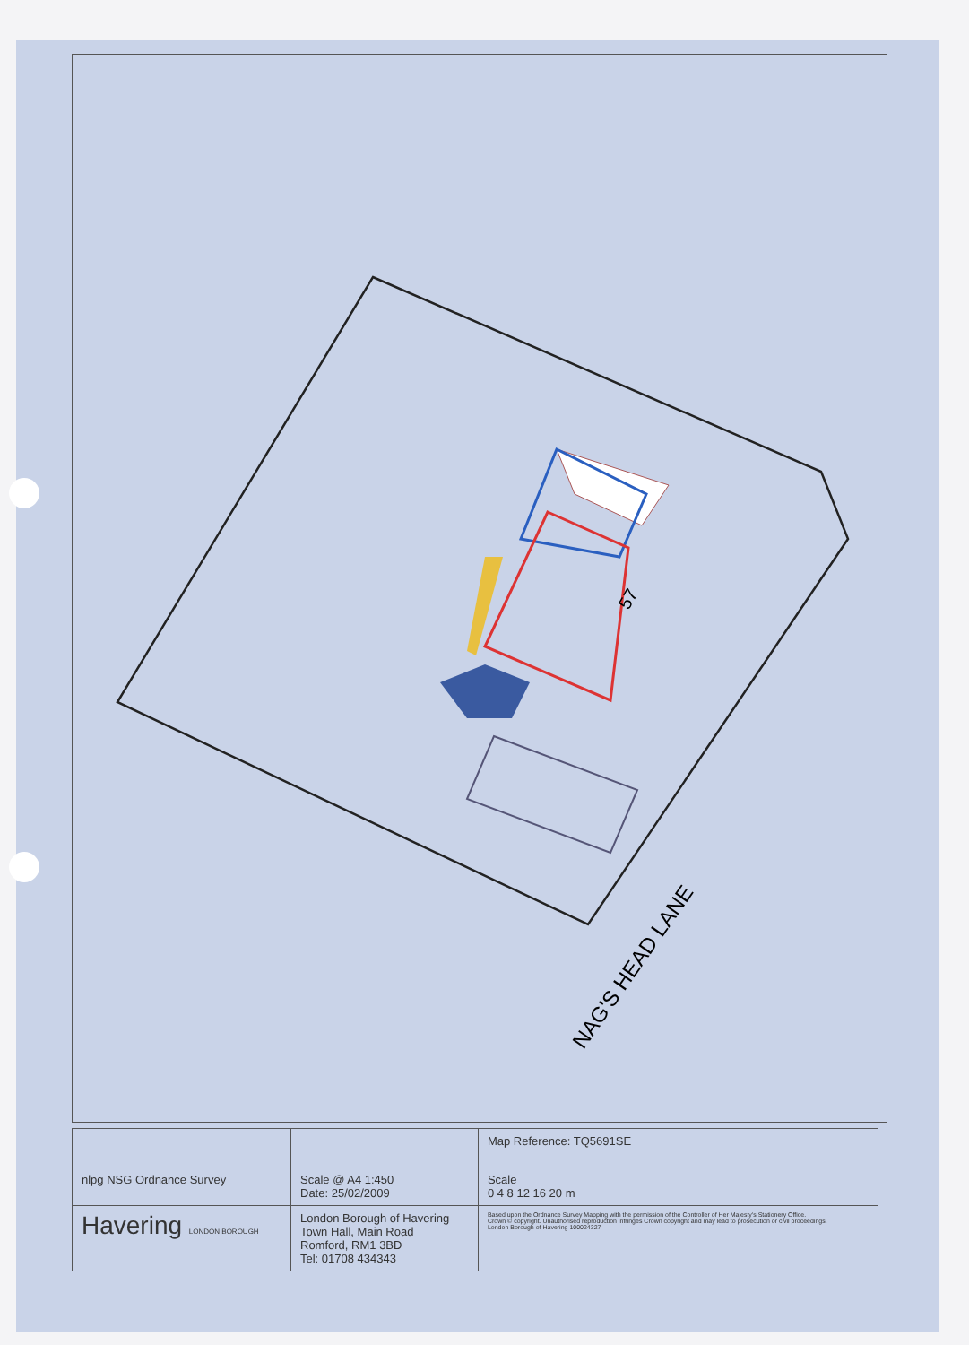57
NAG'S HEAD LANE
| | | | Map Reference: TQ5691SE |
| nlpg NSG Ordnance Survey | Scale @ A4 1:450 Date: 25/02/2009 | Scale 0 4 8 12 16 20 m | |
| Havering LONDON BOROUGH | London Borough of Havering Town Hall, Main Road Romford, RM1 3BD Tel: 01708 434343 | Based upon the Ordnance Survey Mapping with the permission of the Controller of Her Majesty's Stationery Office. Crown © copyright. Unauthorised reproduction infringes Crown copyright and may lead to prosecution or civil proceedings. London Borough of Havering 100024327 | |